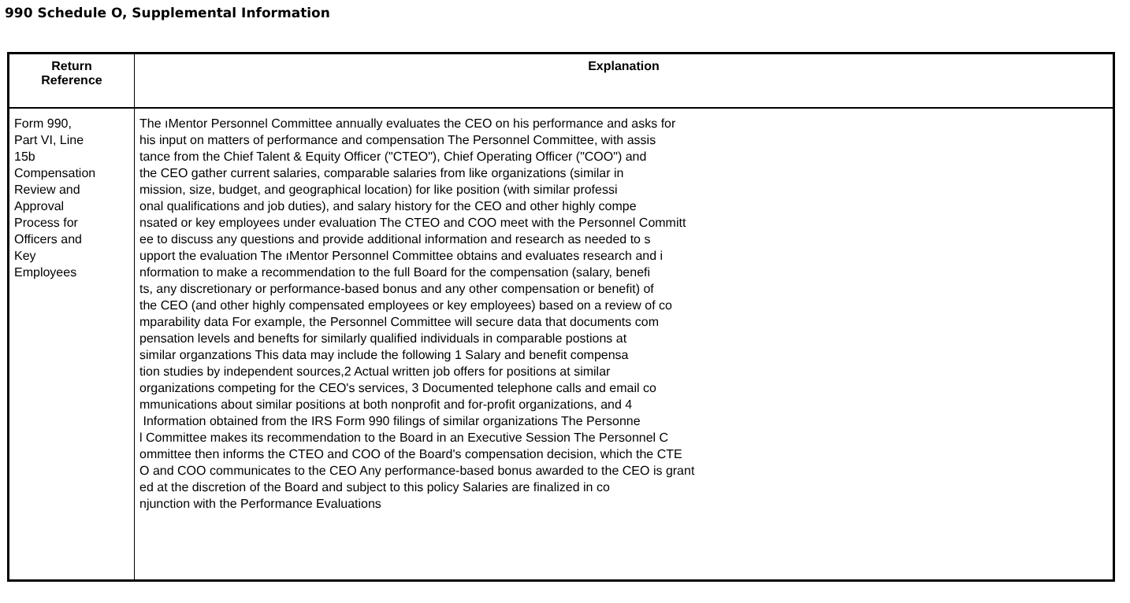990 Schedule O, Supplemental Information
| Return Reference | Explanation |
| --- | --- |
| Form 990, Part VI, Line 15b Compensation Review and Approval Process for Officers and Key Employees | The ıMentor Personnel Committee annually evaluates the CEO on his performance and asks for his input on matters of performance and compensation The Personnel Committee, with assis tance from the Chief Talent & Equity Officer ("CTEO"), Chief Operating Officer ("COO") and the CEO gather current salaries, comparable salaries from like organizations (similar in mission, size, budget, and geographical location) for like position (with similar professi onal qualifications and job duties), and salary history for the CEO and other highly compe nsated or key employees under evaluation The CTEO and COO meet with the Personnel Committ ee to discuss any questions and provide additional information and research as needed to s upport the evaluation The ıMentor Personnel Committee obtains and evaluates research and i nformation to make a recommendation to the full Board for the compensation (salary, benefi ts, any discretionary or performance-based bonus and any other compensation or benefit) of the CEO (and other highly compensated employees or key employees) based on a review of co mparability data For example, the Personnel Committee will secure data that documents com pensation levels and benefts for similarly qualified individuals in comparable postions at similar organzations This data may include the following 1 Salary and benefit compensa tion studies by independent sources,2 Actual written job offers for positions at similar organizations competing for the CEO's services, 3 Documented telephone calls and email co mmunications about similar positions at both nonprofit and for-profit organizations, and 4 Information obtained from the IRS Form 990 filings of similar organizations The Personne l Committee makes its recommendation to the Board in an Executive Session The Personnel C ommittee then informs the CTEO and COO of the Board's compensation decision, which the CTE O and COO communicates to the CEO Any performance-based bonus awarded to the CEO is grant ed at the discretion of the Board and subject to this policy Salaries are finalized in co njunction with the Performance Evaluations |